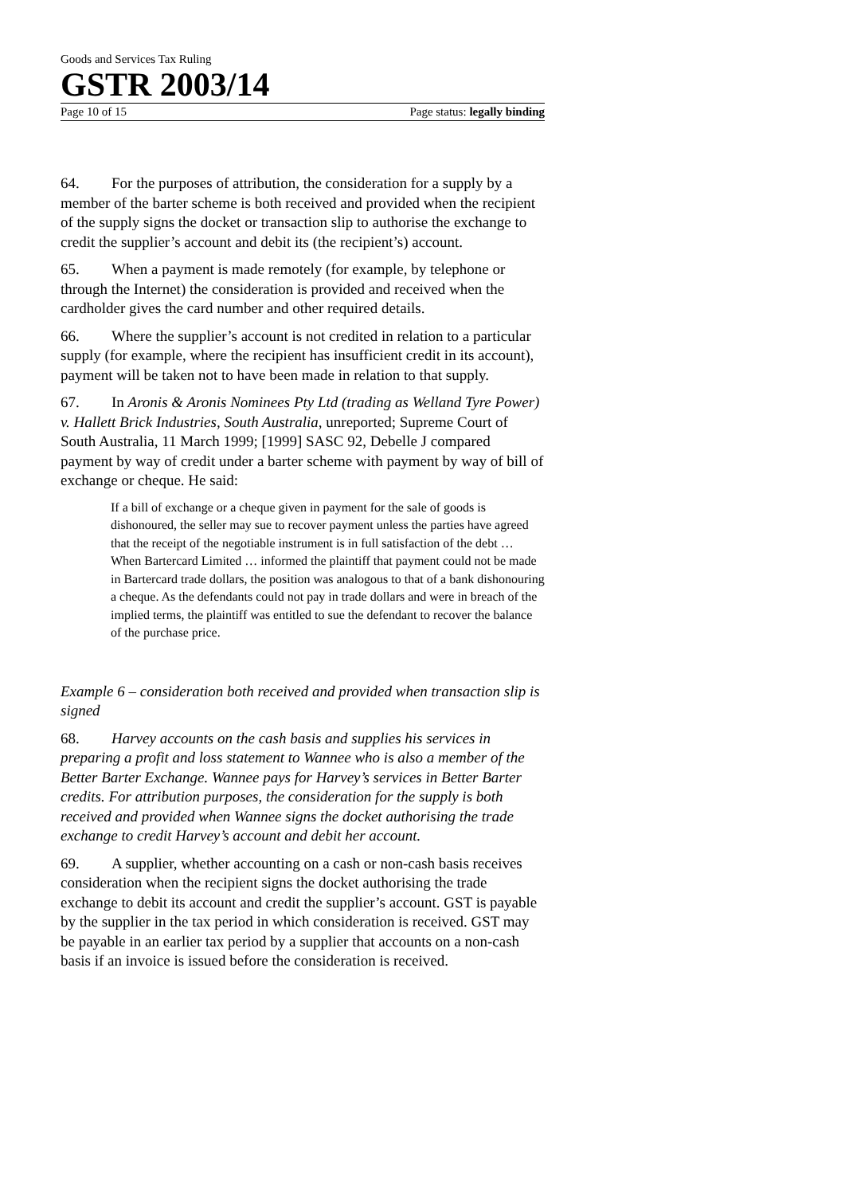Goods and Services Tax Ruling
GSTR 2003/14
Page 10 of 15 Page status: legally binding
64. For the purposes of attribution, the consideration for a supply by a member of the barter scheme is both received and provided when the recipient of the supply signs the docket or transaction slip to authorise the exchange to credit the supplier’s account and debit its (the recipient’s) account.
65. When a payment is made remotely (for example, by telephone or through the Internet) the consideration is provided and received when the cardholder gives the card number and other required details.
66. Where the supplier’s account is not credited in relation to a particular supply (for example, where the recipient has insufficient credit in its account), payment will be taken not to have been made in relation to that supply.
67. In Aronis & Aronis Nominees Pty Ltd (trading as Welland Tyre Power) v. Hallett Brick Industries, South Australia, unreported; Supreme Court of South Australia, 11 March 1999; [1999] SASC 92, Debelle J compared payment by way of credit under a barter scheme with payment by way of bill of exchange or cheque. He said:
If a bill of exchange or a cheque given in payment for the sale of goods is dishonoured, the seller may sue to recover payment unless the parties have agreed that the receipt of the negotiable instrument is in full satisfaction of the debt … When Bartercard Limited … informed the plaintiff that payment could not be made in Bartercard trade dollars, the position was analogous to that of a bank dishonouring a cheque. As the defendants could not pay in trade dollars and were in breach of the implied terms, the plaintiff was entitled to sue the defendant to recover the balance of the purchase price.
Example 6 – consideration both received and provided when transaction slip is signed
68. Harvey accounts on the cash basis and supplies his services in preparing a profit and loss statement to Wannee who is also a member of the Better Barter Exchange. Wannee pays for Harvey’s services in Better Barter credits. For attribution purposes, the consideration for the supply is both received and provided when Wannee signs the docket authorising the trade exchange to credit Harvey’s account and debit her account.
69. A supplier, whether accounting on a cash or non-cash basis receives consideration when the recipient signs the docket authorising the trade exchange to debit its account and credit the supplier’s account. GST is payable by the supplier in the tax period in which consideration is received. GST may be payable in an earlier tax period by a supplier that accounts on a non-cash basis if an invoice is issued before the consideration is received.